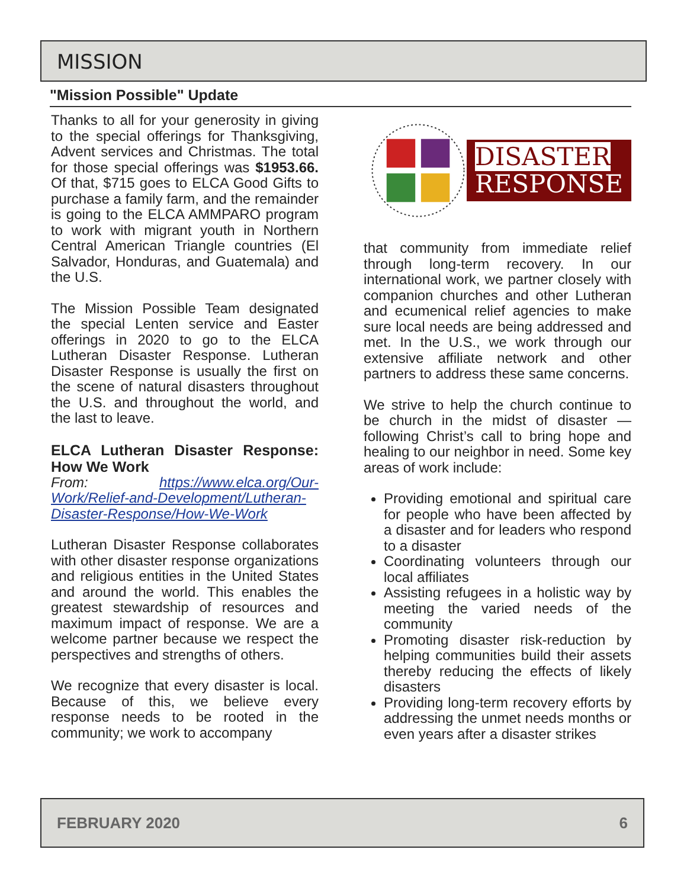MISSION
"Mission Possible" Update
Thanks to all for your generosity in giving to the special offerings for Thanksgiving, Advent services and Christmas. The total for those special offerings was $1953.66. Of that, $715 goes to ELCA Good Gifts to purchase a family farm, and the remainder is going to the ELCA AMMPARO program to work with migrant youth in Northern Central American Triangle countries (El Salvador, Honduras, and Guatemala) and the U.S.
The Mission Possible Team designated the special Lenten service and Easter offerings in 2020 to go to the ELCA Lutheran Disaster Response. Lutheran Disaster Response is usually the first on the scene of natural disasters throughout the U.S. and throughout the world, and the last to leave.
ELCA Lutheran Disaster Response: How We Work
From: https://www.elca.org/Our-Work/Relief-and-Development/Lutheran-Disaster-Response/How-We-Work
Lutheran Disaster Response collaborates with other disaster response organizations and religious entities in the United States and around the world. This enables the greatest stewardship of resources and maximum impact of response. We are a welcome partner because we respect the perspectives and strengths of others.
We recognize that every disaster is local. Because of this, we believe every response needs to be rooted in the community; we work to accompany
DISASTER
RESPONSE
that community from immediate relief through long-term recovery. In our international work, we partner closely with companion churches and other Lutheran and ecumenical relief agencies to make sure local needs are being addressed and met. In the U.S., we work through our extensive affiliate network and other partners to address these same concerns.
We strive to help the church continue to be church in the midst of disaster — following Christ’s call to bring hope and healing to our neighbor in need. Some key areas of work include:
Providing emotional and spiritual care for people who have been affected by a disaster and for leaders who respond to a disaster
Coordinating volunteers through our local affiliates
Assisting refugees in a holistic way by meeting the varied needs of the community
Promoting disaster risk-reduction by helping communities build their assets thereby reducing the effects of likely disasters
Providing long-term recovery efforts by addressing the unmet needs months or even years after a disaster strikes
FEBRUARY 2020 6